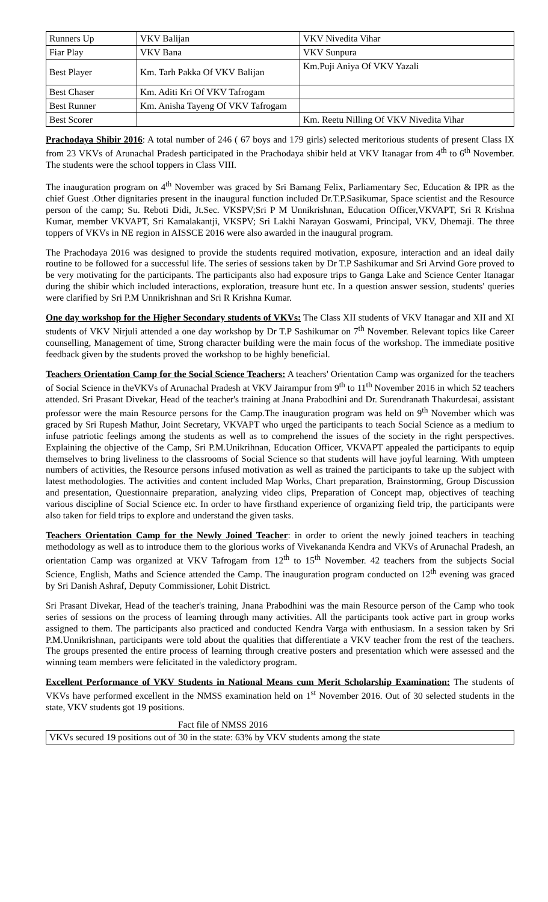| Runners Up | VKV Balijan | VKV Nivedita Vihar |
| Fiar Play | VKV Bana | VKV Sunpura |
| Best Player | Km. Tarh Pakka Of VKV Balijan | Km.Puji Aniya Of VKV Yazali |
| Best Chaser | Km. Aditi Kri Of VKV Tafrogam | |
| Best Runner | Km. Anisha Tayeng Of VKV Tafrogam | |
| Best Scorer | | Km. Reetu Nilling Of VKV Nivedita Vihar |
Prachodaya Shibir 2016: A total number of 246 ( 67 boys and 179 girls) selected meritorious students of present Class IX from 23 VKVs of Arunachal Pradesh participated in the Prachodaya shibir held at VKV Itanagar from 4<sup>th</sup> to 6<sup>th</sup> November. The students were the school toppers in Class VIII.
The inauguration program on 4<sup>th</sup> November was graced by Sri Bamang Felix, Parliamentary Sec, Education & IPR as the chief Guest .Other dignitaries present in the inaugural function included Dr.T.P.Sasikumar, Space scientist and the Resource person of the camp; Su. Reboti Didi, Jt.Sec. VKSPV;Sri P M Unnikrishnan, Education Officer,VKVAPT, Sri R Krishna Kumar, member VKVAPT, Sri Kamalakantji, VKSPV; Sri Lakhi Narayan Goswami, Principal, VKV, Dhemaji. The three toppers of VKVs in NE region in AISSCE 2016 were also awarded in the inaugural program.
The Prachodaya 2016 was designed to provide the students required motivation, exposure, interaction and an ideal daily routine to be followed for a successful life. The series of sessions taken by Dr T.P Sashikumar and Sri Arvind Gore proved to be very motivating for the participants. The participants also had exposure trips to Ganga Lake and Science Center Itanagar during the shibir which included interactions, exploration, treasure hunt etc. In a question answer session, students' queries were clarified by Sri P.M Unnikrishnan and Sri R Krishna Kumar.
One day workshop for the Higher Secondary students of VKVs: The Class XII students of VKV Itanagar and XII and XI students of VKV Nirjuli attended a one day workshop by Dr T.P Sashikumar on 7<sup>th</sup> November. Relevant topics like Career counselling, Management of time, Strong character building were the main focus of the workshop. The immediate positive feedback given by the students proved the workshop to be highly beneficial.
Teachers Orientation Camp for the Social Science Teachers: A teachers' Orientation Camp was organized for the teachers of Social Science in theVKVs of Arunachal Pradesh at VKV Jairampur from 9<sup>th</sup> to 11<sup>th</sup> November 2016 in which 52 teachers attended. Sri Prasant Divekar, Head of the teacher's training at Jnana Prabodhini and Dr. Surendranath Thakurdesai, assistant professor were the main Resource persons for the Camp.The inauguration program was held on 9<sup>th</sup> November which was graced by Sri Rupesh Mathur, Joint Secretary, VKVAPT who urged the participants to teach Social Science as a medium to infuse patriotic feelings among the students as well as to comprehend the issues of the society in the right perspectives. Explaining the objective of the Camp, Sri P.M.Unikrihnan, Education Officer, VKVAPT appealed the participants to equip themselves to bring liveliness to the classrooms of Social Science so that students will have joyful learning. With umpteen numbers of activities, the Resource persons infused motivation as well as trained the participants to take up the subject with latest methodologies. The activities and content included Map Works, Chart preparation, Brainstorming, Group Discussion and presentation, Questionnaire preparation, analyzing video clips, Preparation of Concept map, objectives of teaching various discipline of Social Science etc. In order to have firsthand experience of organizing field trip, the participants were also taken for field trips to explore and understand the given tasks.
Teachers Orientation Camp for the Newly Joined Teacher: in order to orient the newly joined teachers in teaching methodology as well as to introduce them to the glorious works of Vivekananda Kendra and VKVs of Arunachal Pradesh, an orientation Camp was organized at VKV Tafrogam from 12<sup>th</sup> to 15<sup>th</sup> November. 42 teachers from the subjects Social Science, English, Maths and Science attended the Camp. The inauguration program conducted on 12<sup>th</sup> evening was graced by Sri Danish Ashraf, Deputy Commissioner, Lohit District.
Sri Prasant Divekar, Head of the teacher's training, Jnana Prabodhini was the main Resource person of the Camp who took series of sessions on the process of learning through many activities. All the participants took active part in group works assigned to them. The participants also practiced and conducted Kendra Varga with enthusiasm. In a session taken by Sri P.M.Unnikrishnan, participants were told about the qualities that differentiate a VKV teacher from the rest of the teachers. The groups presented the entire process of learning through creative posters and presentation which were assessed and the winning team members were felicitated in the valedictory program.
Excellent Performance of VKV Students in National Means cum Merit Scholarship Examination: The students of VKVs have performed excellent in the NMSS examination held on 1<sup>st</sup> November 2016. Out of 30 selected students in the state, VKV students got 19 positions.
Fact file of NMSS 2016
| VKVs secured 19 positions out of 30 in the state: 63% by VKV students among the state |